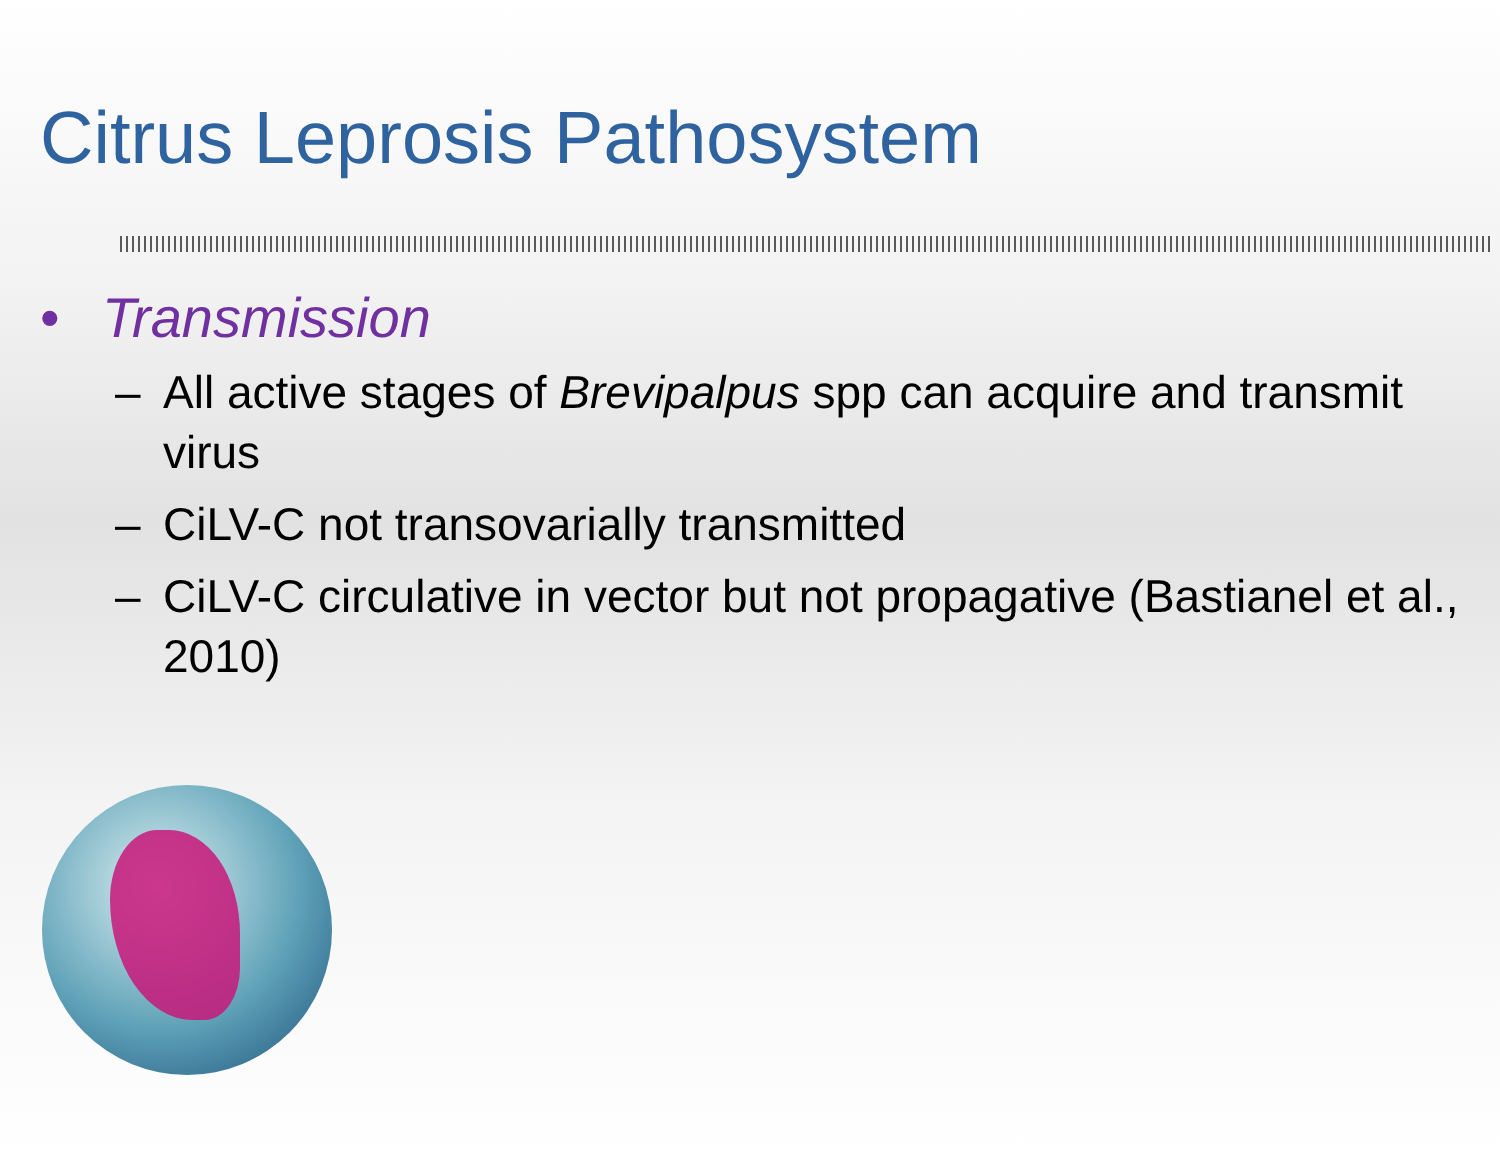Citrus Leprosis Pathosystem
• Transmission
– All active stages of Brevipalpus spp can acquire and transmit virus
– CiLV-C not transovarially transmitted
– CiLV-C circulative in vector but not propagative (Bastianel et al., 2010)